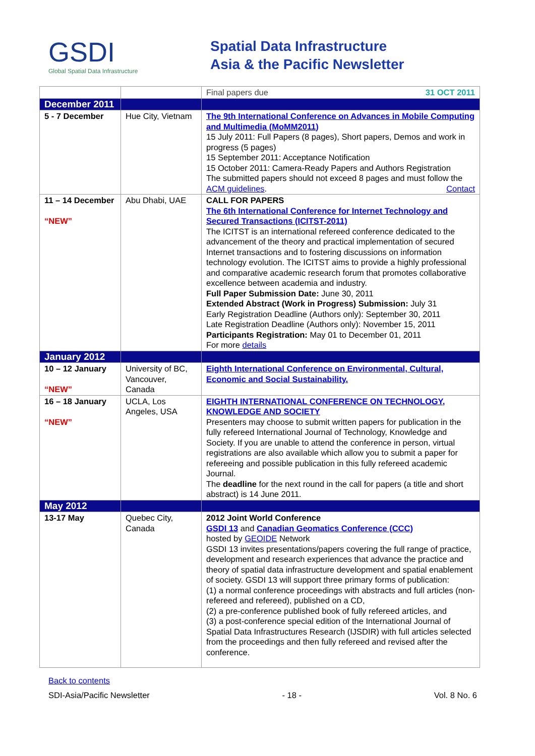GSDI
Global Spatial Data Infrastructure
Spatial Data Infrastructure
Asia & the Pacific Newsletter
| | | Final papers due 31 OCT 2011 |
| December 2011 | | |
| 5 - 7 December | Hue City, Vietnam | The 9th International Conference on Advances in Mobile Computing and Multimedia (MoMM2011) 15 July 2011: Full Papers (8 pages), Short papers, Demos and work in progress (5 pages) 15 September 2011: Acceptance Notification 15 October 2011: Camera-Ready Papers and Authors Registration The submitted papers should not exceed 8 pages and must follow the ACM guidelines . Contact |
| 11 – 14 December “NEW” | Abu Dhabi, UAE | CALL FOR PAPERS The 6th International Conference for Internet Technology and Secured Transactions (ICITST-2011) The ICITST is an international refereed conference dedicated to the advancement of the theory and practical implementation of secured Internet transactions and to fostering discussions on information technology evolution. The ICITST aims to provide a highly professional and comparative academic research forum that promotes collaborative excellence between academia and industry. Full Paper Submission Date: June 30, 2011 Extended Abstract (Work in Progress) Submission: July 31 Early Registration Deadline (Authors only): September 30, 2011 Late Registration Deadline (Authors only): November 15, 2011 Participants Registration: May 01 to December 01, 2011 For more details |
| January 2012 | | |
| 10 – 12 January “NEW” | University of BC, Vancouver, Canada | Eighth International Conference on Environmental, Cultural, Economic and Social Sustainability. |
| 16 – 18 January “NEW” | UCLA, Los Angeles, USA | EIGHTH INTERNATIONAL CONFERENCE ON TECHNOLOGY, KNOWLEDGE AND SOCIETY Presenters may choose to submit written papers for publication in the fully refereed International Journal of Technology, Knowledge and Society. If you are unable to attend the conference in person, virtual registrations are also available which allow you to submit a paper for refereeing and possible publication in this fully refereed academic Journal. The deadline for the next round in the call for papers (a title and short abstract) is 14 June 2011. |
| May 2012 | | |
| 13-17 May | Quebec City, Canada | 2012 Joint World Conference GSDI 13 and Canadian Geomatics Conference (CCC) hosted by GEOIDE Network GSDI 13 invites presentations/papers covering the full range of practice, development and research experiences that advance the practice and theory of spatial data infrastructure development and spatial enablement of society. GSDI 13 will support three primary forms of publication: (1) a normal conference proceedings with abstracts and full articles (non-refereed and refereed), published on a CD, (2) a pre-conference published book of fully refereed articles, and (3) a post-conference special edition of the International Journal of Spatial Data Infrastructures Research (IJSDIR) with full articles selected from the proceedings and then fully refereed and revised after the conference. |
Back to contents
SDI-Asia/Pacific Newsletter - 18 - Vol. 8 No. 6